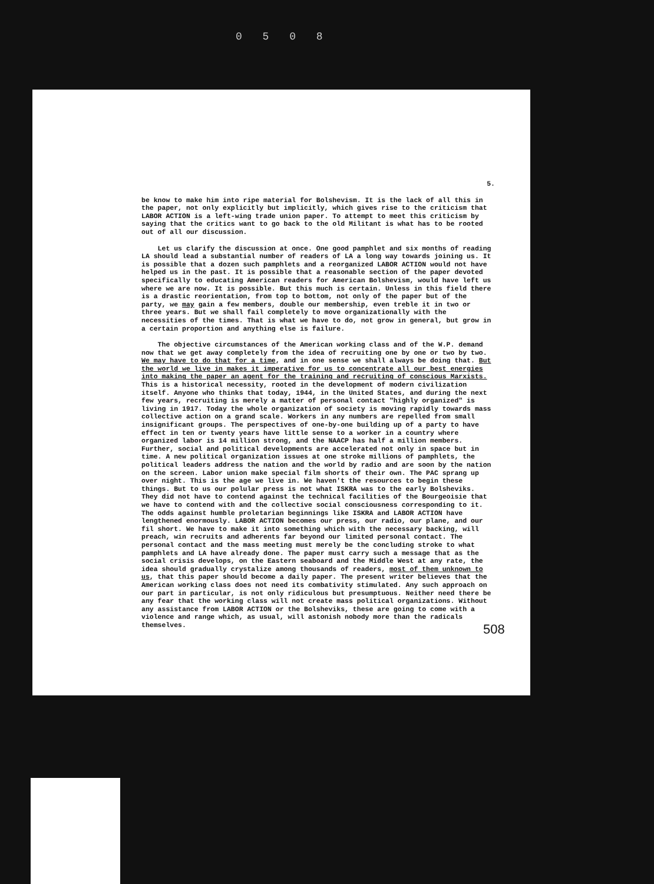0 5 0 8
5.
be know to make him into ripe material for Bolshevism. It is the lack of all this in the paper, not only explicitly but implicitly, which gives rise to the criticism that LABOR ACTION is a left-wing trade union paper. To attempt to meet this criticism by saying that the critics want to go back to the old Militant is what has to be rooted out of all our discussion.
Let us clarify the discussion at once. One good pamphlet and six months of reading LA should lead a substantial number of readers of LA a long way towards joining us. It is possible that a dozen such pamphlets and a reorganized LABOR ACTION would not have helped us in the past. It is possible that a reasonable section of the paper devoted specifically to educating American readers for American Bolshevism, would have left us where we are now. It is possible. But this much is certain. Unless in this field there is a drastic reorientation, from top to bottom, not only of the paper but of the party, we may gain a few members, double our membership, even treble it in two or three years. But we shall fail completely to move organizationally with the necessities of the times. That is what we have to do, not grow in general, but grow in a certain proportion and anything else is failure.
The objective circumstances of the American working class and of the W.P. demand now that we get away completely from the idea of recruiting one by one or two by two. We may have to do that for a time, and in one sense we shall always be doing that. But the world we live in makes it imperative for us to concentrate all our best energies into making the paper an agent for the training and recruiting of conscious Marxists. This is a historical necessity, rooted in the development of modern civilization itself. Anyone who thinks that today, 1944, in the United States, and during the next few years, recruiting is merely a matter of personal contact "highly organized" is living in 1917. Today the whole organization of society is moving rapidly towards mass collective action on a grand scale. Workers in any numbers are repelled from small insignificant groups. The perspectives of one-by-one building up of a party to have effect in ten or twenty years have little sense to a worker in a country where organized labor is 14 million strong, and the NAACP has half a million members. Further, social and political developments are accelerated not only in space but in time. A new political organization issues at one stroke millions of pamphlets, the political leaders address the nation and the world by radio and are soon by the nation on the screen. Labor union make special film shorts of their own. The PAC sprang up over night. This is the age we live in. We haven't the resources to begin these things. But to us our polular press is not what ISKRA was to the early Bolsheviks. They did not have to contend against the technical facilities of the Bourgeoisie that we have to contend with and the collective social consciousness corresponding to it. The odds against humble proletarian beginnings like ISKRA and LABOR ACTION have lengthened enormously. LABOR ACTION becomes our press, our radio, our plane, and our fil short. We have to make it into something which with the necessary backing, will preach, win recruits and adherents far beyond our limited personal contact. The personal contact and the mass meeting must merely be the concluding stroke to what pamphlets and LA have already done. The paper must carry such a message that as the social crisis develops, on the Eastern seaboard and the Middle West at any rate, the idea should gradually crystalize among thousands of readers, most of them unknown to us, that this paper should become a daily paper. The present writer believes that the American working class does not need its combativity stimulated. Any such approach on our part in particular, is not only ridiculous but presumptuous. Neither need there be any fear that the working class will not create mass political organizations. Without any assistance from LABOR ACTION or the Bolsheviks, these are going to come with a violence and range which, as usual, will astonish nobody more than the radicals themselves.
508